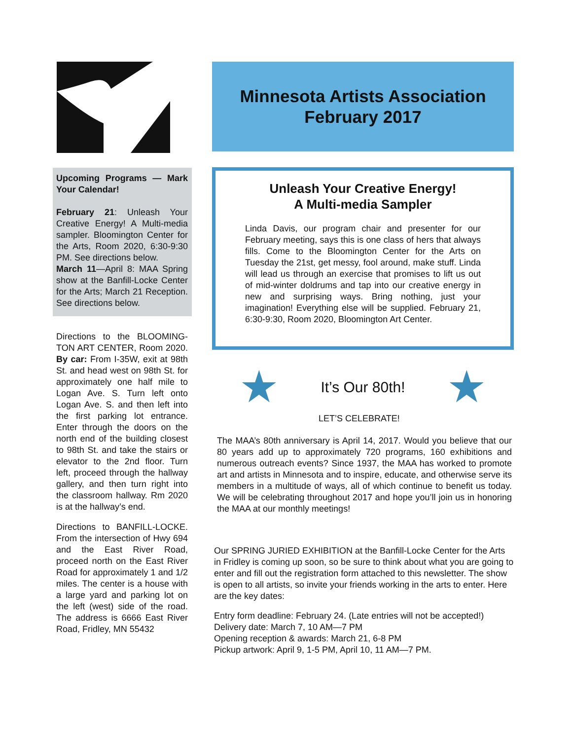Upcoming Programs — Mark Your Calendar!
February 21: Unleash Your Creative Energy! A Multi-media sampler. Bloomington Center for the Arts, Room 2020, 6:30-9:30 PM. See directions below.
March 11—April 8: MAA Spring show at the Banfill-Locke Center for the Arts; March 21 Reception. See directions below.
Directions to the BLOOMING-TON ART CENTER, Room 2020. By car: From I-35W, exit at 98th St. and head west on 98th St. for approximately one half mile to Logan Ave. S. Turn left onto Logan Ave. S. and then left into the first parking lot entrance. Enter through the doors on the north end of the building closest to 98th St. and take the stairs or elevator to the 2nd floor. Turn left, proceed through the hallway gallery, and then turn right into the classroom hallway. Rm 2020 is at the hallway’s end.
Directions to BANFILL-LOCKE. From the intersection of Hwy 694 and the East River Road, proceed north on the East River Road for approximately 1 and 1/2 miles. The center is a house with a large yard and parking lot on the left (west) side of the road. The address is 6666 East River Road, Fridley, MN 55432
Minnesota Artists Association
February 2017
Unleash Your Creative Energy!
A Multi-media Sampler
Linda Davis, our program chair and presenter for our February meeting, says this is one class of hers that always fills. Come to the Bloomington Center for the Arts on Tuesday the 21st, get messy, fool around, make stuff. Linda will lead us through an exercise that promises to lift us out of mid-winter doldrums and tap into our creative energy in new and surprising ways. Bring nothing, just your imagination! Everything else will be supplied. February 21, 6:30-9:30, Room 2020, Bloomington Art Center.
★ It’s Our 80th! ★
LET’S CELEBRATE!
The MAA’s 80th anniversary is April 14, 2017. Would you believe that our 80 years add up to approximately 720 programs, 160 exhibitions and numerous outreach events? Since 1937, the MAA has worked to promote art and artists in Minnesota and to inspire, educate, and otherwise serve its members in a multitude of ways, all of which continue to benefit us today. We will be celebrating throughout 2017 and hope you’ll join us in honoring the MAA at our monthly meetings!
Our SPRING JURIED EXHIBITION at the Banfill-Locke Center for the Arts in Fridley is coming up soon, so be sure to think about what you are going to enter and fill out the registration form attached to this newsletter. The show is open to all artists, so invite your friends working in the arts to enter. Here are the key dates:
Entry form deadline: February 24. (Late entries will not be accepted!)
Delivery date: March 7, 10 AM—7 PM
Opening reception & awards: March 21, 6-8 PM
Pickup artwork: April 9, 1-5 PM, April 10, 11 AM—7 PM.